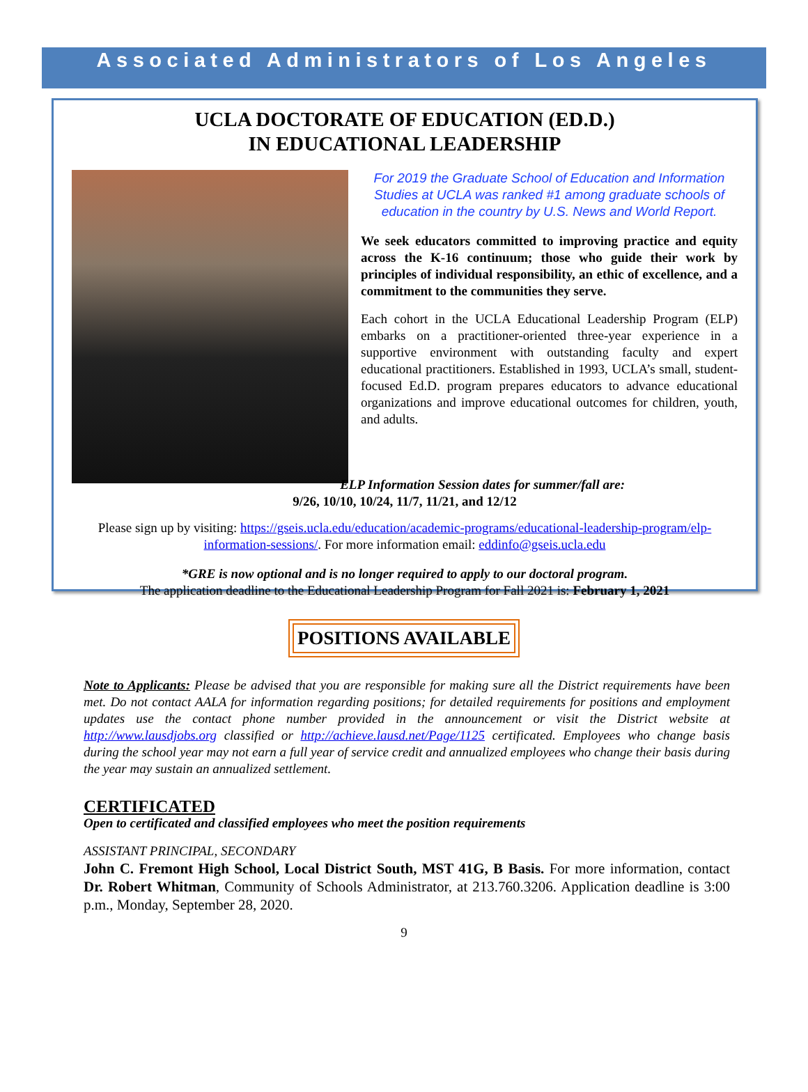Associated Administrators of Los Angeles
UCLA DOCTORATE OF EDUCATION (ED.D.)
IN EDUCATIONAL LEADERSHIP
For 2019 the Graduate School of Education and Information Studies at UCLA was ranked #1 among graduate schools of education in the country by U.S. News and World Report.
We seek educators committed to improving practice and equity across the K-16 continuum; those who guide their work by principles of individual responsibility, an ethic of excellence, and a commitment to the communities they serve.
Each cohort in the UCLA Educational Leadership Program (ELP) embarks on a practitioner-oriented three-year experience in a supportive environment with outstanding faculty and expert educational practitioners. Established in 1993, UCLA’s small, student-focused Ed.D. program prepares educators to advance educational organizations and improve educational outcomes for children, youth, and adults.
ELP Information Session dates for summer/fall are:
9/26, 10/10, 10/24, 11/7, 11/21, and 12/12
Please sign up by visiting: https://gseis.ucla.edu/education/academic-programs/educational-leadership-program/elp-information-sessions/. For more information email: eddinfo@gseis.ucla.edu
*GRE is now optional and is no longer required to apply to our doctoral program.
The application deadline to the Educational Leadership Program for Fall 2021 is: February 1, 2021
POSITIONS AVAILABLE
Note to Applicants: Please be advised that you are responsible for making sure all the District requirements have been met. Do not contact AALA for information regarding positions; for detailed requirements for positions and employment updates use the contact phone number provided in the announcement or visit the District website at http://www.lausdjobs.org classified or http://achieve.lausd.net/Page/1125 certificated. Employees who change basis during the school year may not earn a full year of service credit and annualized employees who change their basis during the year may sustain an annualized settlement.
CERTIFICATED
Open to certificated and classified employees who meet the position requirements
ASSISTANT PRINCIPAL, SECONDARY
John C. Fremont High School, Local District South, MST 41G, B Basis. For more information, contact Dr. Robert Whitman, Community of Schools Administrator, at 213.760.3206. Application deadline is 3:00 p.m., Monday, September 28, 2020.
9